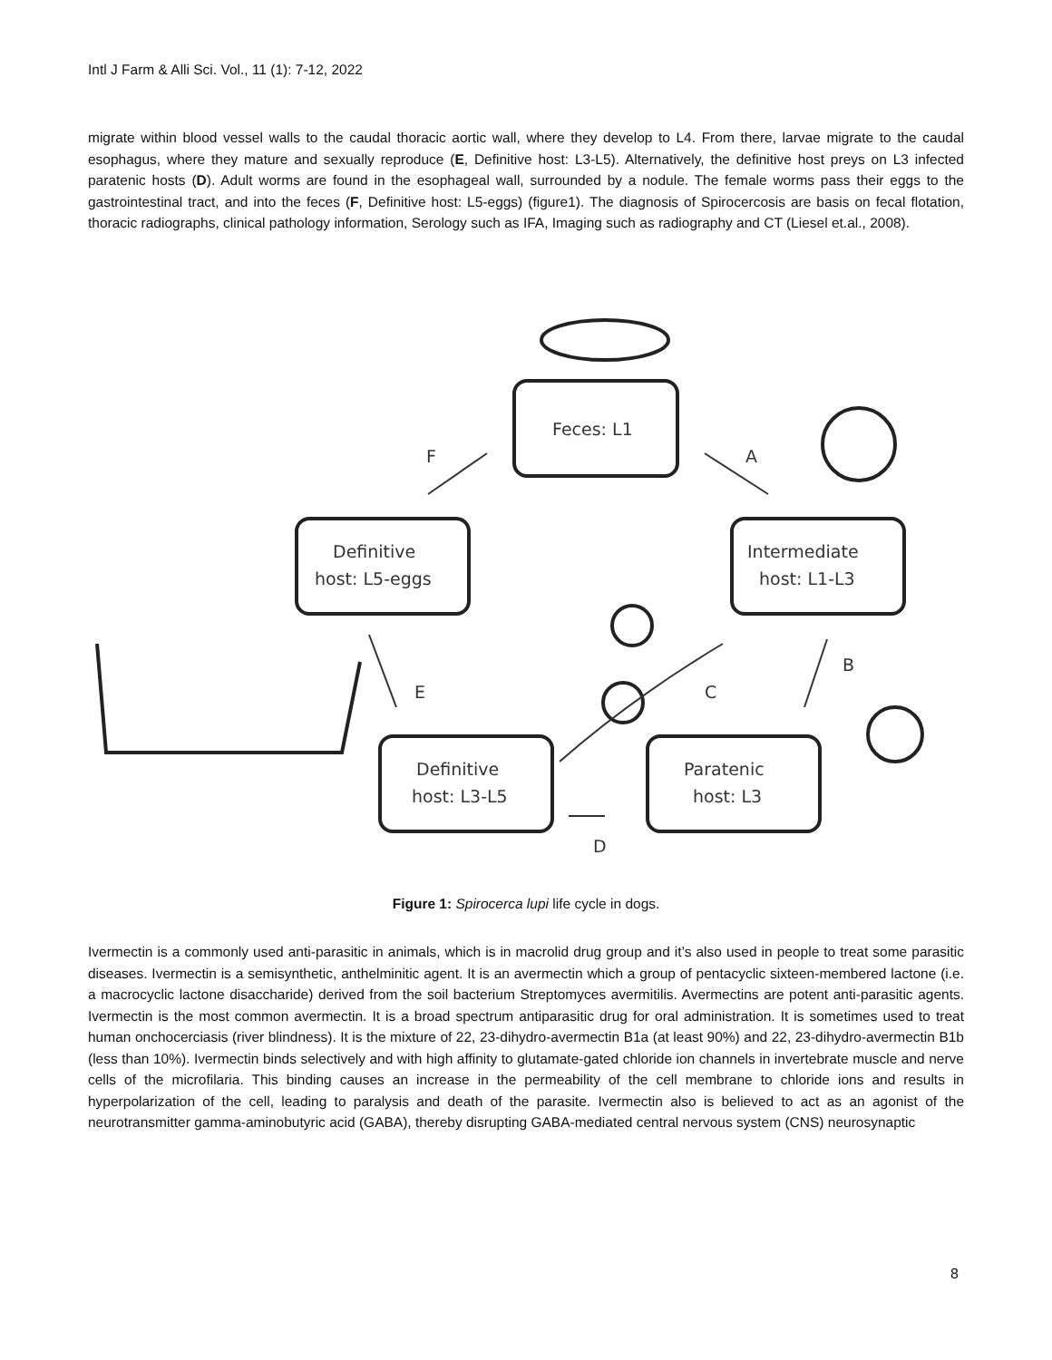Intl J Farm & Alli Sci. Vol., 11 (1): 7-12, 2022
migrate within blood vessel walls to the caudal thoracic aortic wall, where they develop to L4. From there, larvae migrate to the caudal esophagus, where they mature and sexually reproduce (E, Definitive host: L3-L5). Alternatively, the definitive host preys on L3 infected paratenic hosts (D). Adult worms are found in the esophageal wall, surrounded by a nodule. The female worms pass their eggs to the gastrointestinal tract, and into the feces (F, Definitive host: L5-eggs) (figure1). The diagnosis of Spirocercosis are basis on fecal flotation, thoracic radiographs, clinical pathology information, Serology such as IFA, Imaging such as radiography and CT (Liesel et.al., 2008).
Feces: L1
Definitive
host: L5-eggs
Intermediate
host: L1-L3
Definitive
host: L3-L5
Paratenic
host: L3
F
A
B
C
E
D
Figure 1: Spirocerca lupi life cycle in dogs.
Ivermectin is a commonly used anti-parasitic in animals, which is in macrolid drug group and it’s also used in people to treat some parasitic diseases. Ivermectin is a semisynthetic, anthelminitic agent. It is an avermectin which a group of pentacyclic sixteen-membered lactone (i.e. a macrocyclic lactone disaccharide) derived from the soil bacterium Streptomyces avermitilis. Avermectins are potent anti-parasitic agents. Ivermectin is the most common avermectin. It is a broad spectrum antiparasitic drug for oral administration. It is sometimes used to treat human onchocerciasis (river blindness). It is the mixture of 22, 23-dihydro-avermectin B1a (at least 90%) and 22, 23-dihydro-avermectin B1b (less than 10%). Ivermectin binds selectively and with high affinity to glutamate-gated chloride ion channels in invertebrate muscle and nerve cells of the microfilaria. This binding causes an increase in the permeability of the cell membrane to chloride ions and results in hyperpolarization of the cell, leading to paralysis and death of the parasite. Ivermectin also is believed to act as an agonist of the neurotransmitter gamma-aminobutyric acid (GABA), thereby disrupting GABA-mediated central nervous system (CNS) neurosynaptic
8